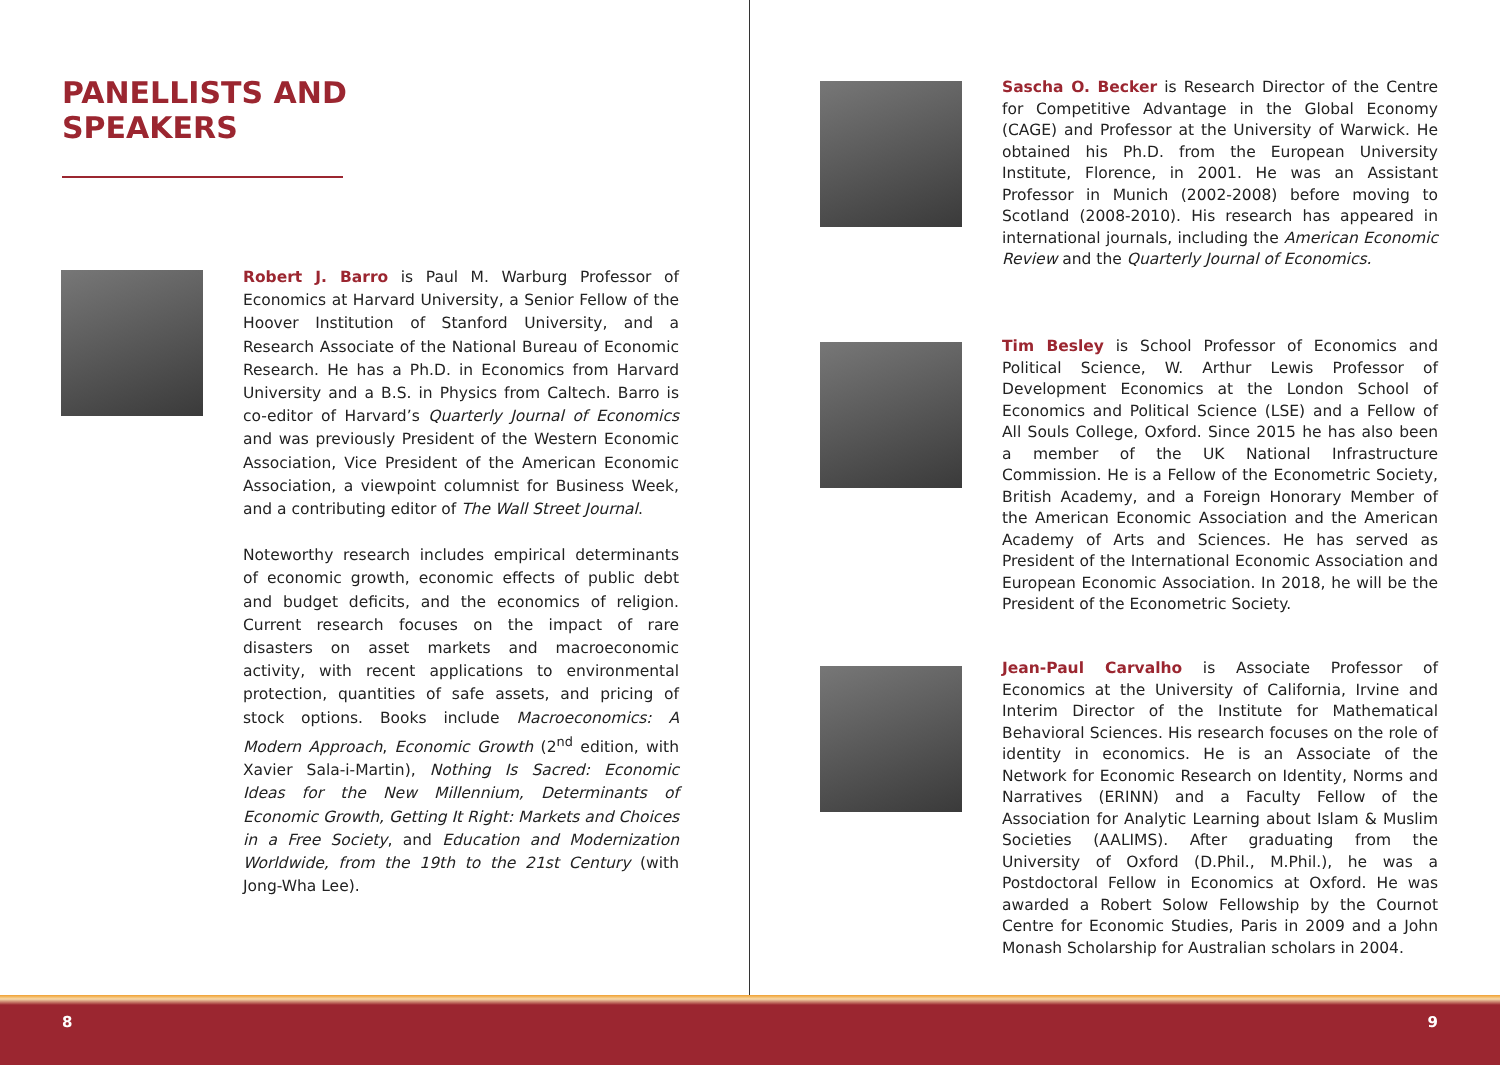PANELLISTS AND
SPEAKERS
Robert J. Barro is Paul M. Warburg Professor of Economics at Harvard University, a Senior Fellow of the Hoover Institution of Stanford University, and a Research Associate of the National Bureau of Economic Research. He has a Ph.D. in Economics from Harvard University and a B.S. in Physics from Caltech. Barro is co-editor of Harvard’s Quarterly Journal of Economics and was previously President of the Western Economic Association, Vice President of the American Economic Association, a viewpoint columnist for Business Week, and a contributing editor of The Wall Street Journal.
Noteworthy research includes empirical determinants of economic growth, economic effects of public debt and budget deficits, and the economics of religion. Current research focuses on the impact of rare disasters on asset markets and macroeconomic activity, with recent applications to environmental protection, quantities of safe assets, and pricing of stock options. Books include Macroeconomics: A Modern Approach, Economic Growth (2<sup>nd</sup> edition, with Xavier Sala-i-Martin), Nothing Is Sacred: Economic Ideas for the New Millennium, Determinants of Economic Growth, Getting It Right: Markets and Choices in a Free Society, and Education and Modernization Worldwide, from the 19th to the 21st Century (with Jong-Wha Lee).
Sascha O. Becker is Research Director of the Centre for Competitive Advantage in the Global Economy (CAGE) and Professor at the University of Warwick. He obtained his Ph.D. from the European University Institute, Florence, in 2001. He was an Assistant Professor in Munich (2002-2008) before moving to Scotland (2008-2010). His research has appeared in international journals, including the American Economic Review and the Quarterly Journal of Economics.
Tim Besley is School Professor of Economics and Political Science, W. Arthur Lewis Professor of Development Economics at the London School of Economics and Political Science (LSE) and a Fellow of All Souls College, Oxford. Since 2015 he has also been a member of the UK National Infrastructure Commission. He is a Fellow of the Econometric Society, British Academy, and a Foreign Honorary Member of the American Economic Association and the American Academy of Arts and Sciences. He has served as President of the International Economic Association and European Economic Association. In 2018, he will be the President of the Econometric Society.
Jean-Paul Carvalho is Associate Professor of Economics at the University of California, Irvine and Interim Director of the Institute for Mathematical Behavioral Sciences. His research focuses on the role of identity in economics. He is an Associate of the Network for Economic Research on Identity, Norms and Narratives (ERINN) and a Faculty Fellow of the Association for Analytic Learning about Islam & Muslim Societies (AALIMS). After graduating from the University of Oxford (D.Phil., M.Phil.), he was a Postdoctoral Fellow in Economics at Oxford. He was awarded a Robert Solow Fellowship by the Cournot Centre for Economic Studies, Paris in 2009 and a John Monash Scholarship for Australian scholars in 2004.
8 9